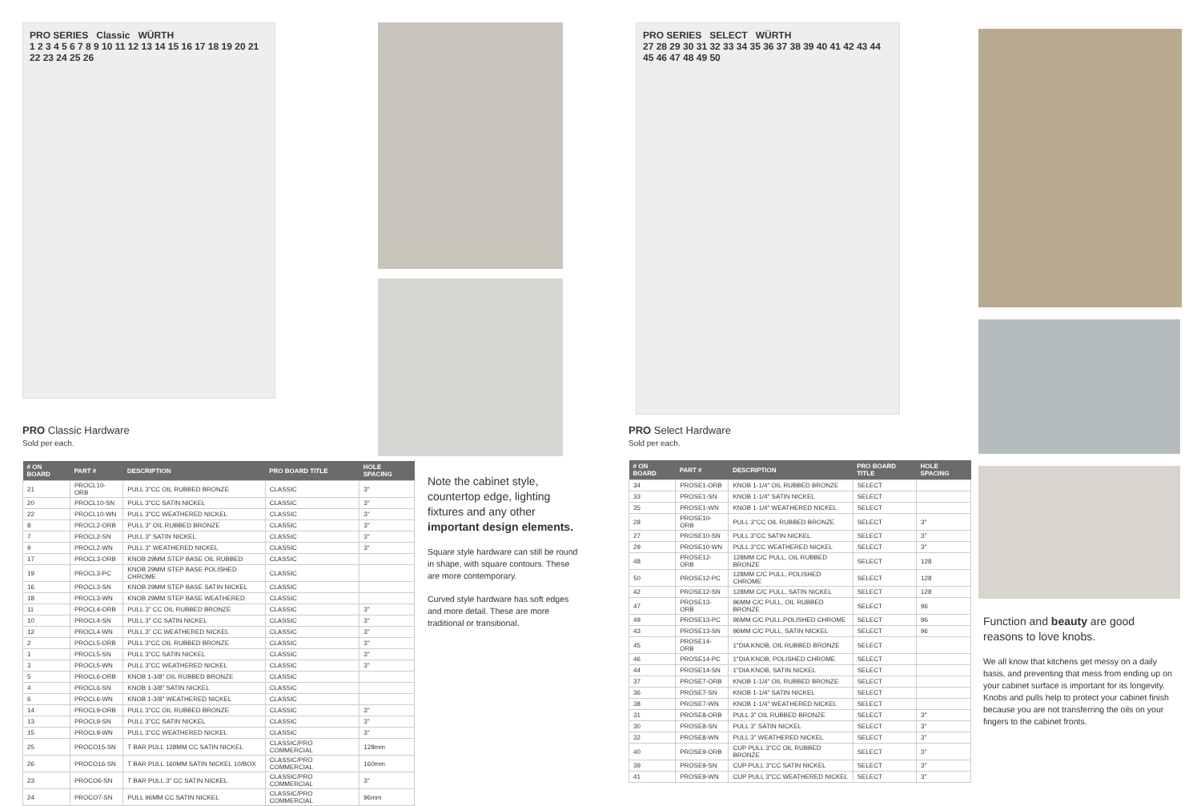PRO SERIES Classic WÜRTH
1 2 3 4 5 6 7 8 9 10 11 12 13 14 15 16 17 18 19 20 21 22 23 24 25 26
PRO Classic Hardware
Sold per each.
| # ON BOARD | PART # | DESCRIPTION | PRO BOARD TITLE | HOLE SPACING |
| --- | --- | --- | --- | --- |
| 21 | PROCL10-ORB | PULL 3"CC OIL RUBBED BRONZE | CLASSIC | 3" |
| 20 | PROCL10-SN | PULL 3"CC SATIN NICKEL | CLASSIC | 3" |
| 22 | PROCL10-WN | PULL 3"CC WEATHERED NICKEL | CLASSIC | 3" |
| 8 | PROCL2-ORB | PULL 3" OIL RUBBED BRONZE | CLASSIC | 3" |
| 7 | PROCL2-SN | PULL 3" SATIN NICKEL | CLASSIC | 3" |
| 9 | PROCL2-WN | PULL 3" WEATHERED NICKEL | CLASSIC | 3" |
| 17 | PROCL3-ORB | KNOB 29MM STEP BASE OIL RUBBED | CLASSIC | |
| 19 | PROCL3-PC | KNOB 29MM STEP BASE POLISHED CHROME | CLASSIC | |
| 16 | PROCL3-SN | KNOB 29MM STEP BASE SATIN NICKEL | CLASSIC | |
| 18 | PROCL3-WN | KNOB 29MM STEP BASE WEATHERED | CLASSIC | |
| 11 | PROCL4-ORB | PULL 3" CC OIL RUBBED BRONZE | CLASSIC | 3" |
| 10 | PROCL4-SN | PULL 3" CC SATIN NICKEL | CLASSIC | 3" |
| 12 | PROCL4-WN | PULL 3" CC WEATHERED NICKEL | CLASSIC | 3" |
| 2 | PROCL5-ORB | PULL 3"CC OIL RUBBED BRONZE | CLASSIC | 3" |
| 1 | PROCL5-SN | PULL 3"CC SATIN NICKEL | CLASSIC | 3" |
| 3 | PROCL5-WN | PULL 3"CC WEATHERED NICKEL | CLASSIC | 3" |
| 5 | PROCL6-ORB | KNOB 1-3/8" OIL RUBBED BRONZE | CLASSIC | |
| 4 | PROCL6-SN | KNOB 1-3/8" SATIN NICKEL | CLASSIC | |
| 6 | PROCL6-WN | KNOB 1-3/8" WEATHERED NICKEL | CLASSIC | |
| 14 | PROCL9-ORB | PULL 3"CC OIL RUBBED BRONZE | CLASSIC | 3" |
| 13 | PROCL9-SN | PULL 3"CC SATIN NICKEL | CLASSIC | 3" |
| 15 | PROCL9-WN | PULL 3"CC WEATHERED NICKEL | CLASSIC | 3" |
| 25 | PROCO15-SN | T BAR PULL 128MM CC SATIN NICKEL | CLASSIC/PRO COMMERCIAL | 128mm |
| 26 | PROCO16-SN | T BAR PULL 160MM SATIN NICKEL 10/BOX | CLASSIC/PRO COMMERCIAL | 160mm |
| 23 | PROCO6-SN | T BAR PULL 3" CC SATIN NICKEL | CLASSIC/PRO COMMERCIAL | 3" |
| 24 | PROCO7-SN | PULL 96MM CC SATIN NICKEL | CLASSIC/PRO COMMERCIAL | 96mm |
Note the cabinet style, countertop edge, lighting fixtures and any other important design elements.
Square style hardware can still be round in shape, with square contours. These are more contemporary.
Curved style hardware has soft edges and more detail. These are more traditional or transitional.
PRO SERIES SELECT WÜRTH
27 28 29 30 31 32 33 34 35 36 37 38 39 40 41 42 43 44 45 46 47 48 49 50
PRO Select Hardware
Sold per each.
| # ON BOARD | PART # | DESCRIPTION | PRO BOARD TITLE | HOLE SPACING |
| --- | --- | --- | --- | --- |
| 34 | PROSE1-ORB | KNOB 1-1/4" OIL RUBBED BRONZE | SELECT | |
| 33 | PROSE1-SN | KNOB 1-1/4" SATIN NICKEL | SELECT | |
| 35 | PROSE1-WN | KNOB 1-1/4" WEATHERED NICKEL | SELECT | |
| 28 | PROSE10-ORB | PULL 3"CC OIL RUBBED BRONZE | SELECT | 3" |
| 27 | PROSE10-SN | PULL 3"CC SATIN NICKEL | SELECT | 3" |
| 29 | PROSE10-WN | PULL 3"CC WEATHERED NICKEL | SELECT | 3" |
| 48 | PROSE12-ORB | 128MM C/C PULL, OIL RUBBED BRONZE | SELECT | 128 |
| 50 | PROSE12-PC | 128MM C/C PULL, POLISHED CHROME | SELECT | 128 |
| 42 | PROSE12-SN | 128MM C/C PULL, SATIN NICKEL | SELECT | 128 |
| 47 | PROSE13-ORB | 96MM C/C PULL, OIL RUBBED BRONZE | SELECT | 96 |
| 49 | PROSE13-PC | 96MM C/C PULL,POLISHED CHROME | SELECT | 96 |
| 43 | PROSE13-SN | 96MM C/C PULL, SATIN NICKEL | SELECT | 96 |
| 45 | PROSE14-ORB | 1"DIA KNOB, OIL RUBBED BRONZE | SELECT | |
| 46 | PROSE14-PC | 1"DIA KNOB, POLISHED CHROME | SELECT | |
| 44 | PROSE14-SN | 1"DIA KNOB, SATIN NICKEL | SELECT | |
| 37 | PROSE7-ORB | KNOB 1-1/4" OIL RUBBED BRONZE | SELECT | |
| 36 | PROSE7-SN | KNOB 1-1/4" SATIN NICKEL | SELECT | |
| 38 | PROSE7-WN | KNOB 1-1/4" WEATHERED NICKEL | SELECT | |
| 31 | PROSE8-ORB | PULL 3" OIL RUBBED BRONZE | SELECT | 3" |
| 30 | PROSE8-SN | PULL 3" SATIN NICKEL | SELECT | 3" |
| 32 | PROSE8-WN | PULL 3" WEATHERED NICKEL | SELECT | 3" |
| 40 | PROSE9-ORB | CUP PULL 3"CC OIL RUBBED BRONZE | SELECT | 3" |
| 39 | PROSE9-SN | CUP PULL 3"CC SATIN NICKEL | SELECT | 3" |
| 41 | PROSE9-WN | CUP PULL 3"CC WEATHERED NICKEL | SELECT | 3" |
Function and beauty are good reasons to love knobs.
We all know that kitchens get messy on a daily basis, and preventing that mess from ending up on your cabinet surface is important for its longevity. Knobs and pulls help to protect your cabinet finish because you are not transferring the oils on your fingers to the cabinet fronts.